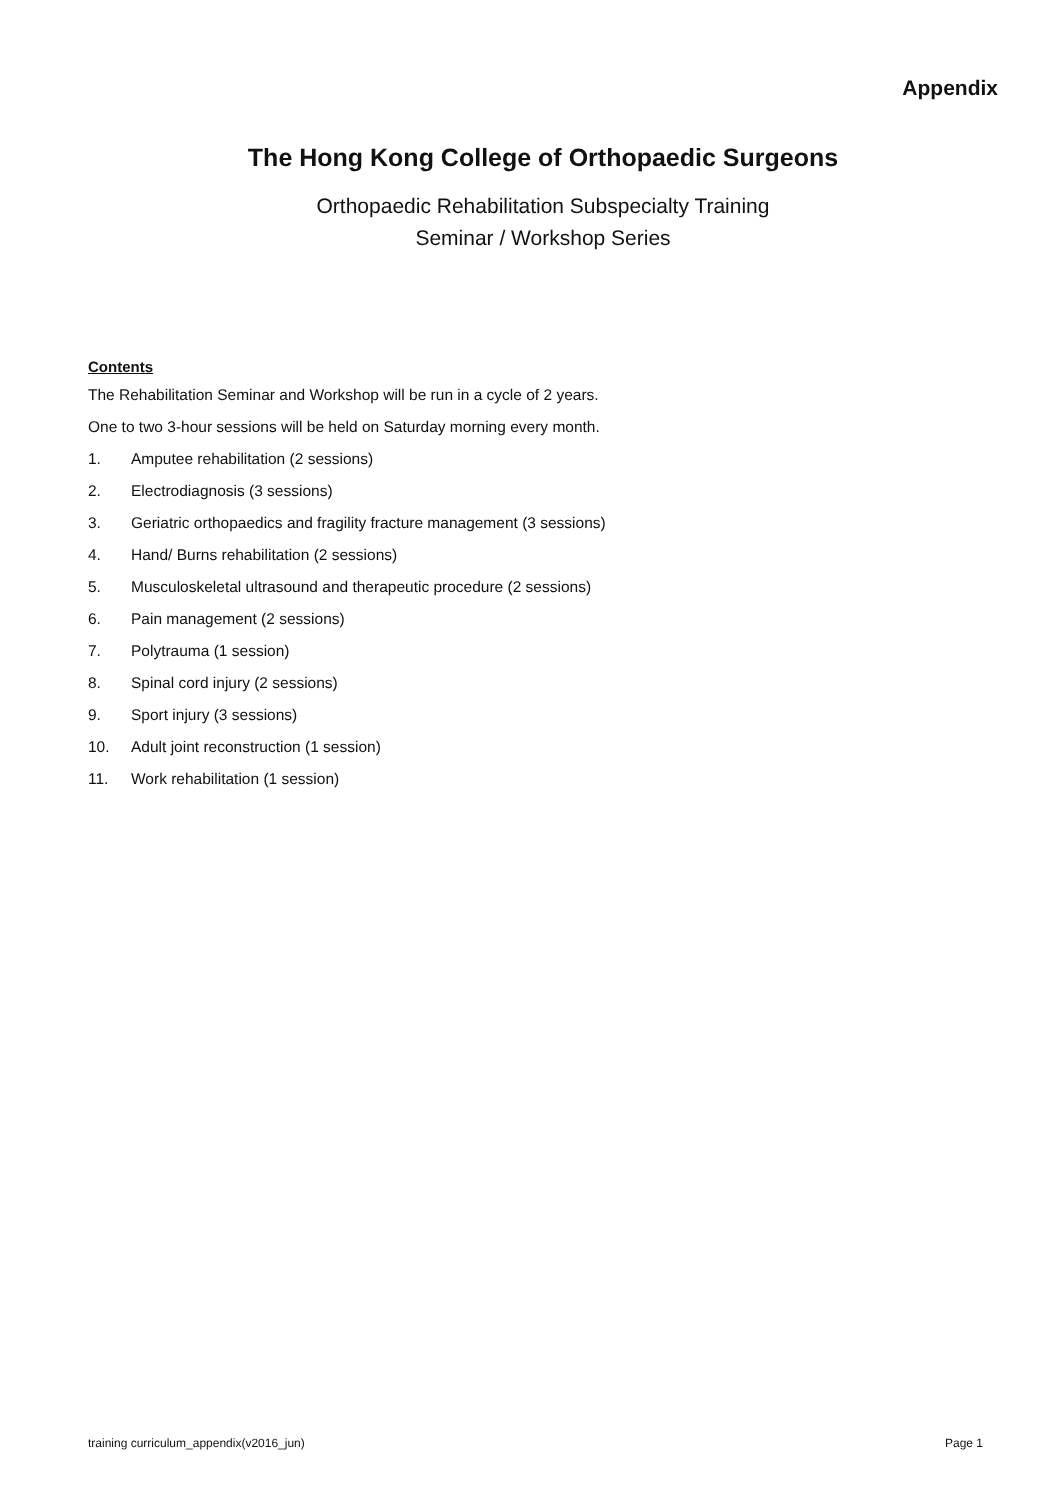Appendix
The Hong Kong College of Orthopaedic Surgeons
Orthopaedic Rehabilitation Subspecialty Training
Seminar / Workshop Series
Contents
The Rehabilitation Seminar and Workshop will be run in a cycle of 2 years.
One to two 3-hour sessions will be held on Saturday morning every month.
1. Amputee rehabilitation (2 sessions)
2. Electrodiagnosis (3 sessions)
3. Geriatric orthopaedics and fragility fracture management (3 sessions)
4. Hand/ Burns rehabilitation (2 sessions)
5. Musculoskeletal ultrasound and therapeutic procedure (2 sessions)
6. Pain management (2 sessions)
7. Polytrauma (1 session)
8. Spinal cord injury (2 sessions)
9. Sport injury (3 sessions)
10. Adult joint reconstruction (1 session)
11. Work rehabilitation (1 session)
training curriculum_appendix(v2016_jun) Page 1